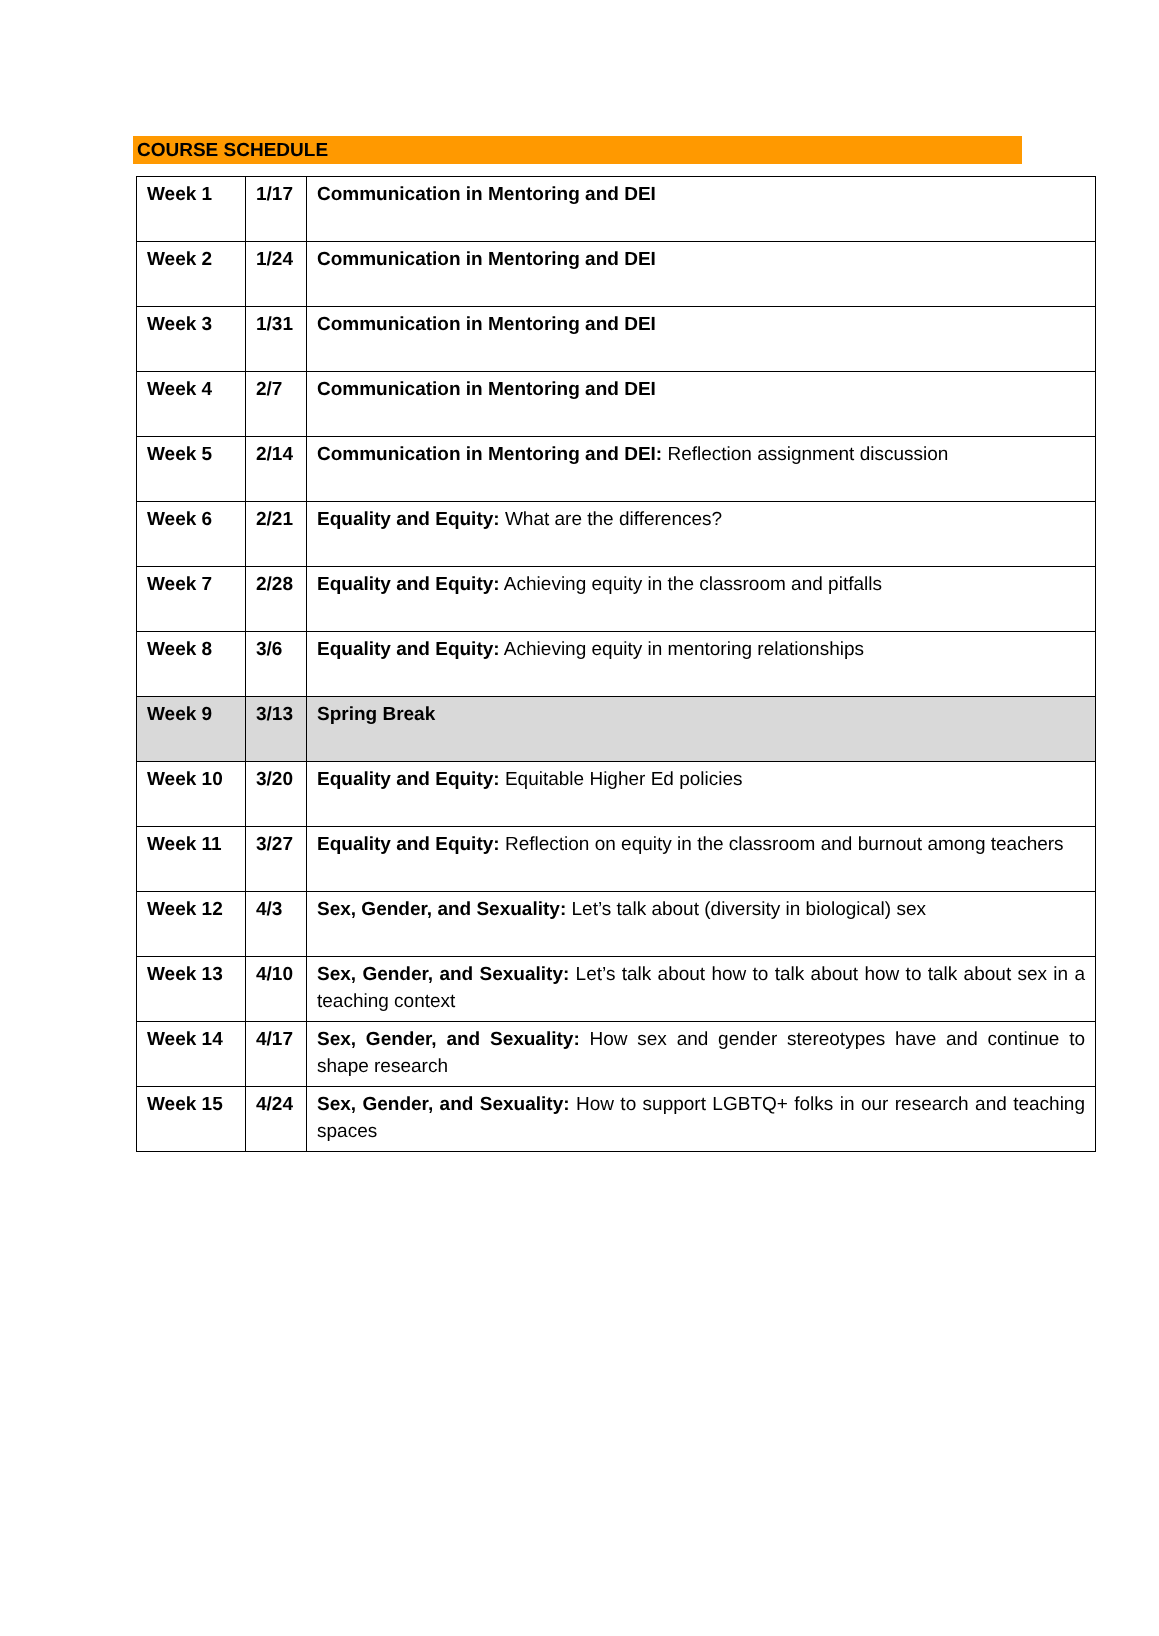COURSE SCHEDULE
| Week 1 | 1/17 | Communication in Mentoring and DEI |
| Week 2 | 1/24 | Communication in Mentoring and DEI |
| Week 3 | 1/31 | Communication in Mentoring and DEI |
| Week 4 | 2/7 | Communication in Mentoring and DEI |
| Week 5 | 2/14 | Communication in Mentoring and DEI: Reflection assignment discussion |
| Week 6 | 2/21 | Equality and Equity: What are the differences? |
| Week 7 | 2/28 | Equality and Equity: Achieving equity in the classroom and pitfalls |
| Week 8 | 3/6 | Equality and Equity: Achieving equity in mentoring relationships |
| Week 9 | 3/13 | Spring Break |
| Week 10 | 3/20 | Equality and Equity: Equitable Higher Ed policies |
| Week 11 | 3/27 | Equality and Equity: Reflection on equity in the classroom and burnout among teachers |
| Week 12 | 4/3 | Sex, Gender, and Sexuality: Let’s talk about (diversity in biological) sex |
| Week 13 | 4/10 | Sex, Gender, and Sexuality: Let’s talk about how to talk about how to talk about sex in a teaching context |
| Week 14 | 4/17 | Sex, Gender, and Sexuality: How sex and gender stereotypes have and continue to shape research |
| Week 15 | 4/24 | Sex, Gender, and Sexuality: How to support LGBTQ+ folks in our research and teaching spaces |